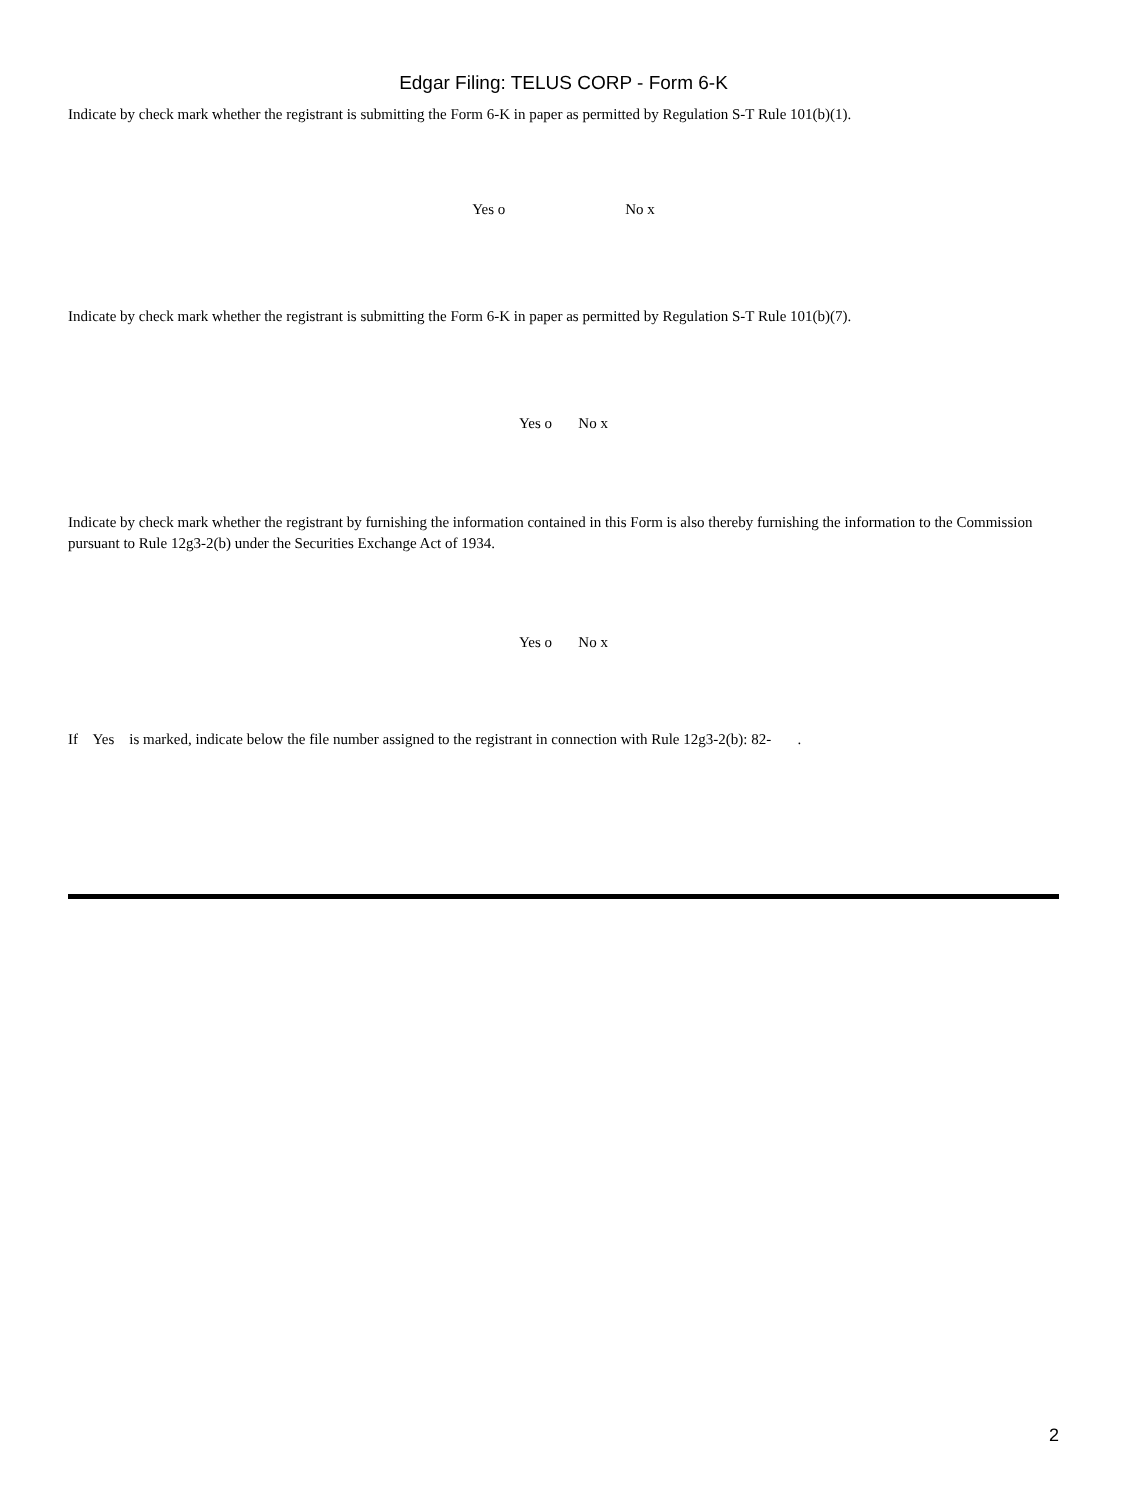Edgar Filing: TELUS CORP - Form 6-K
Indicate by check mark whether the registrant is submitting the Form 6-K in paper as permitted by Regulation S-T Rule 101(b)(1).
Yes o No x
Indicate by check mark whether the registrant is submitting the Form 6-K in paper as permitted by Regulation S-T Rule 101(b)(7).
Yes o No x
Indicate by check mark whether the registrant by furnishing the information contained in this Form is also thereby furnishing the information to the Commission pursuant to Rule 12g3-2(b) under the Securities Exchange Act of 1934.
Yes o No x
If Yes is marked, indicate below the file number assigned to the registrant in connection with Rule 12g3-2(b): 82- .
2